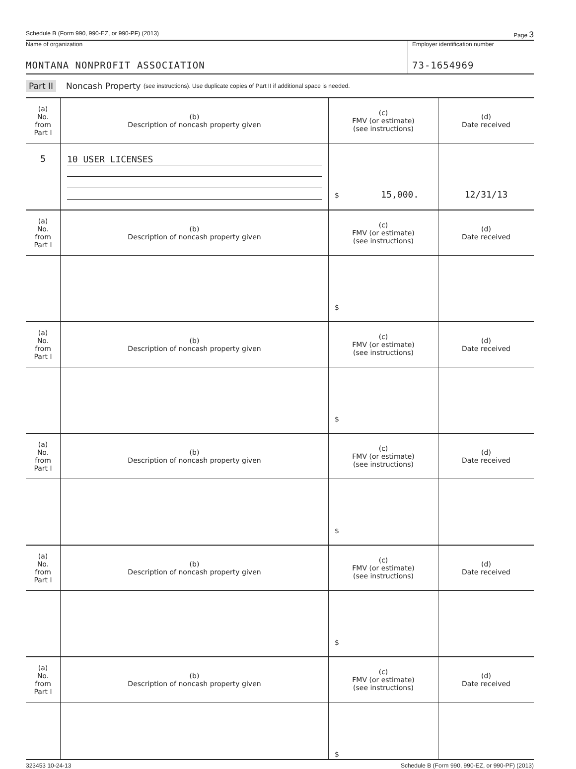Schedule B (Form 990, 990-EZ, or 990-PF) (2013) Page 3
Name of organization
MONTANA NONPROFIT ASSOCIATION
Employer identification number
73-1654969
Part II Noncash Property (see instructions). Use duplicate copies of Part II if additional space is needed.
| (a) No. from Part I | (b) Description of noncash property given | (c) FMV (or estimate) (see instructions) | (d) Date received |
| --- | --- | --- | --- |
| 5 | 10 USER LICENSES | $ 15,000. | 12/31/13 |
| (a) No. from Part I | (b) Description of noncash property given | (c) FMV (or estimate) (see instructions) | (d) Date received |
| | | $ | |
| (a) No. from Part I | (b) Description of noncash property given | (c) FMV (or estimate) (see instructions) | (d) Date received |
| | | $ | |
| (a) No. from Part I | (b) Description of noncash property given | (c) FMV (or estimate) (see instructions) | (d) Date received |
| | | $ | |
| (a) No. from Part I | (b) Description of noncash property given | (c) FMV (or estimate) (see instructions) | (d) Date received |
| | | $ | |
| (a) No. from Part I | (b) Description of noncash property given | (c) FMV (or estimate) (see instructions) | (d) Date received |
| | | $ | |
323453 10-24-13 Schedule B (Form 990, 990-EZ, or 990-PF) (2013)